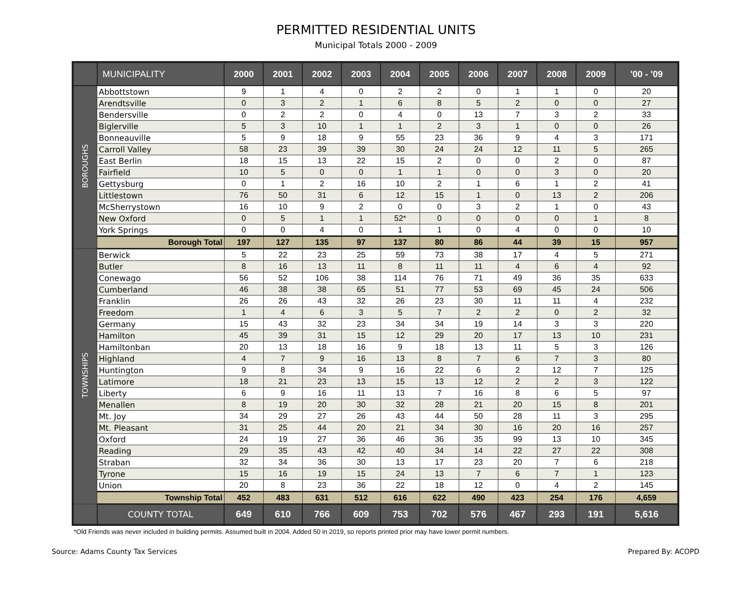PERMITTED RESIDENTIAL UNITS
Municipal Totals 2000 - 2009
| | MUNICIPALITY | 2000 | 2001 | 2002 | 2003 | 2004 | 2005 | 2006 | 2007 | 2008 | 2009 | '00 - '09 |
| --- | --- | --- | --- | --- | --- | --- | --- | --- | --- | --- | --- | --- |
| BOROUGHS | Abbottstown | 9 | 1 | 4 | 0 | 2 | 2 | 0 | 1 | 1 | 0 | 20 |
| | Arendtsville | 0 | 3 | 2 | 1 | 6 | 8 | 5 | 2 | 0 | 0 | 27 |
| | Bendersville | 0 | 2 | 2 | 0 | 4 | 0 | 13 | 7 | 3 | 2 | 33 |
| | Biglerville | 5 | 3 | 10 | 1 | 1 | 2 | 3 | 1 | 0 | 0 | 26 |
| | Bonneauville | 5 | 9 | 18 | 9 | 55 | 23 | 36 | 9 | 4 | 3 | 171 |
| | Carroll Valley | 58 | 23 | 39 | 39 | 30 | 24 | 24 | 12 | 11 | 5 | 265 |
| | East Berlin | 18 | 15 | 13 | 22 | 15 | 2 | 0 | 0 | 2 | 0 | 87 |
| | Fairfield | 10 | 5 | 0 | 0 | 1 | 1 | 0 | 0 | 3 | 0 | 20 |
| | Gettysburg | 0 | 1 | 2 | 16 | 10 | 2 | 1 | 6 | 1 | 2 | 41 |
| | Littlestown | 76 | 50 | 31 | 6 | 12 | 15 | 1 | 0 | 13 | 2 | 206 |
| | McSherrystown | 16 | 10 | 9 | 2 | 0 | 0 | 3 | 2 | 1 | 0 | 43 |
| | New Oxford | 0 | 5 | 1 | 1 | 52* | 0 | 0 | 0 | 0 | 1 | 8 |
| | York Springs | 0 | 0 | 4 | 0 | 1 | 1 | 0 | 4 | 0 | 0 | 10 |
| | Borough Total | 197 | 127 | 135 | 97 | 137 | 80 | 86 | 44 | 39 | 15 | 957 |
| TOWNSHIPS | Berwick | 5 | 22 | 23 | 25 | 59 | 73 | 38 | 17 | 4 | 5 | 271 |
| | Butler | 8 | 16 | 13 | 11 | 8 | 11 | 11 | 4 | 6 | 4 | 92 |
| | Conewago | 56 | 52 | 106 | 38 | 114 | 76 | 71 | 49 | 36 | 35 | 633 |
| | Cumberland | 46 | 38 | 38 | 65 | 51 | 77 | 53 | 69 | 45 | 24 | 506 |
| | Franklin | 26 | 26 | 43 | 32 | 26 | 23 | 30 | 11 | 11 | 4 | 232 |
| | Freedom | 1 | 4 | 6 | 3 | 5 | 7 | 2 | 2 | 0 | 2 | 32 |
| | Germany | 15 | 43 | 32 | 23 | 34 | 34 | 19 | 14 | 3 | 3 | 220 |
| | Hamilton | 45 | 39 | 31 | 15 | 12 | 29 | 20 | 17 | 13 | 10 | 231 |
| | Hamiltonban | 20 | 13 | 18 | 16 | 9 | 18 | 13 | 11 | 5 | 3 | 126 |
| | Highland | 4 | 7 | 9 | 16 | 13 | 8 | 7 | 6 | 7 | 3 | 80 |
| | Huntington | 9 | 8 | 34 | 9 | 16 | 22 | 6 | 2 | 12 | 7 | 125 |
| | Latimore | 18 | 21 | 23 | 13 | 15 | 13 | 12 | 2 | 2 | 3 | 122 |
| | Liberty | 6 | 9 | 16 | 11 | 13 | 7 | 16 | 8 | 6 | 5 | 97 |
| | Menallen | 8 | 19 | 20 | 30 | 32 | 28 | 21 | 20 | 15 | 8 | 201 |
| | Mt. Joy | 34 | 29 | 27 | 26 | 43 | 44 | 50 | 28 | 11 | 3 | 295 |
| | Mt. Pleasant | 31 | 25 | 44 | 20 | 21 | 34 | 30 | 16 | 20 | 16 | 257 |
| | Oxford | 24 | 19 | 27 | 36 | 46 | 36 | 35 | 99 | 13 | 10 | 345 |
| | Reading | 29 | 35 | 43 | 42 | 40 | 34 | 14 | 22 | 27 | 22 | 308 |
| | Straban | 32 | 34 | 36 | 30 | 13 | 17 | 23 | 20 | 7 | 6 | 218 |
| | Tyrone | 15 | 16 | 19 | 15 | 24 | 13 | 7 | 6 | 7 | 1 | 123 |
| | Union | 20 | 8 | 23 | 36 | 22 | 18 | 12 | 0 | 4 | 2 | 145 |
| | Township Total | 452 | 483 | 631 | 512 | 616 | 622 | 490 | 423 | 254 | 176 | 4,659 |
| | COUNTY TOTAL | 649 | 610 | 766 | 609 | 753 | 702 | 576 | 467 | 293 | 191 | 5,616 |
*Old Friends was never included in building permits. Assumed built in 2004. Added 50 in 2019, so reports printed prior may have lower permit numbers.
Source: Adams County Tax Services Prepared By: ACOPD